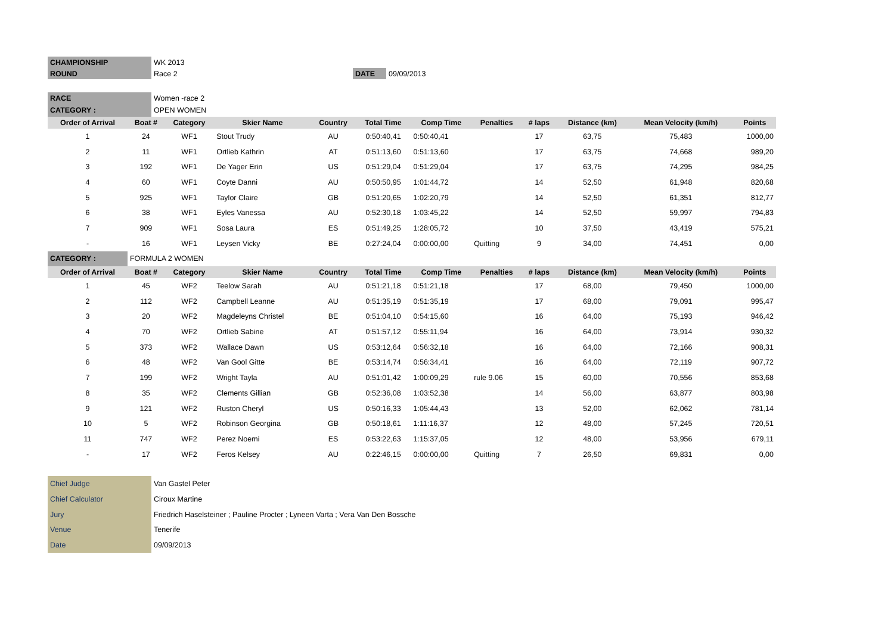| CHAMPIONSHIP | WK 2013 | | |
| ROUND | Race 2 | DATE | 09/09/2013 |
| RACE | Women -race 2 | | |
| CATEGORY : | OPEN WOMEN | | |
| Order of Arrival | Boat # | Category | Skier Name | Country | Total Time | Comp Time | Penalties | # laps | Distance (km) | Mean Velocity (km/h) | Points |
| --- | --- | --- | --- | --- | --- | --- | --- | --- | --- | --- | --- |
| 1 | 24 | WF1 | Stout Trudy | AU | 0:50:40,41 | 0:50:40,41 | | 17 | 63,75 | 75,483 | 1000,00 |
| 2 | 11 | WF1 | Ortlieb Kathrin | AT | 0:51:13,60 | 0:51:13,60 | | 17 | 63,75 | 74,668 | 989,20 |
| 3 | 192 | WF1 | De Yager Erin | US | 0:51:29,04 | 0:51:29,04 | | 17 | 63,75 | 74,295 | 984,25 |
| 4 | 60 | WF1 | Coyte Danni | AU | 0:50:50,95 | 1:01:44,72 | | 14 | 52,50 | 61,948 | 820,68 |
| 5 | 925 | WF1 | Taylor Claire | GB | 0:51:20,65 | 1:02:20,79 | | 14 | 52,50 | 61,351 | 812,77 |
| 6 | 38 | WF1 | Eyles Vanessa | AU | 0:52:30,18 | 1:03:45,22 | | 14 | 52,50 | 59,997 | 794,83 |
| 7 | 909 | WF1 | Sosa Laura | ES | 0:51:49,25 | 1:28:05,72 | | 10 | 37,50 | 43,419 | 575,21 |
| - | 16 | WF1 | Leysen Vicky | BE | 0:27:24,04 | 0:00:00,00 | Quitting | 9 | 34,00 | 74,451 | 0,00 |
| CATEGORY : | FORMULA 2 WOMEN | | | | | | | | | | |
| Order of Arrival | Boat # | Category | Skier Name | Country | Total Time | Comp Time | Penalties | # laps | Distance (km) | Mean Velocity (km/h) | Points |
| 1 | 45 | WF2 | Teelow Sarah | AU | 0:51:21,18 | 0:51:21,18 | | 17 | 68,00 | 79,450 | 1000,00 |
| 2 | 112 | WF2 | Campbell Leanne | AU | 0:51:35,19 | 0:51:35,19 | | 17 | 68,00 | 79,091 | 995,47 |
| 3 | 20 | WF2 | Magdeleyns Christel | BE | 0:51:04,10 | 0:54:15,60 | | 16 | 64,00 | 75,193 | 946,42 |
| 4 | 70 | WF2 | Ortlieb Sabine | AT | 0:51:57,12 | 0:55:11,94 | | 16 | 64,00 | 73,914 | 930,32 |
| 5 | 373 | WF2 | Wallace Dawn | US | 0:53:12,64 | 0:56:32,18 | | 16 | 64,00 | 72,166 | 908,31 |
| 6 | 48 | WF2 | Van Gool Gitte | BE | 0:53:14,74 | 0:56:34,41 | | 16 | 64,00 | 72,119 | 907,72 |
| 7 | 199 | WF2 | Wright Tayla | AU | 0:51:01,42 | 1:00:09,29 | rule 9.06 | 15 | 60,00 | 70,556 | 853,68 |
| 8 | 35 | WF2 | Clements Gillian | GB | 0:52:36,08 | 1:03:52,38 | | 14 | 56,00 | 63,877 | 803,98 |
| 9 | 121 | WF2 | Ruston Cheryl | US | 0:50:16,33 | 1:05:44,43 | | 13 | 52,00 | 62,062 | 781,14 |
| 10 | 5 | WF2 | Robinson Georgina | GB | 0:50:18,61 | 1:11:16,37 | | 12 | 48,00 | 57,245 | 720,51 |
| 11 | 747 | WF2 | Perez Noemi | ES | 0:53:22,63 | 1:15:37,05 | | 12 | 48,00 | 53,956 | 679,11 |
| - | 17 | WF2 | Feros Kelsey | AU | 0:22:46,15 | 0:00:00,00 | Quitting | 7 | 26,50 | 69,831 | 0,00 |
| Chief Judge | Van Gastel Peter |
| Chief Calculator | Ciroux Martine |
| Jury | Friedrich Haselsteiner ; Pauline Procter ; Lyneen Varta ; Vera Van Den Bossche |
| Venue | Tenerife |
| Date | 09/09/2013 |